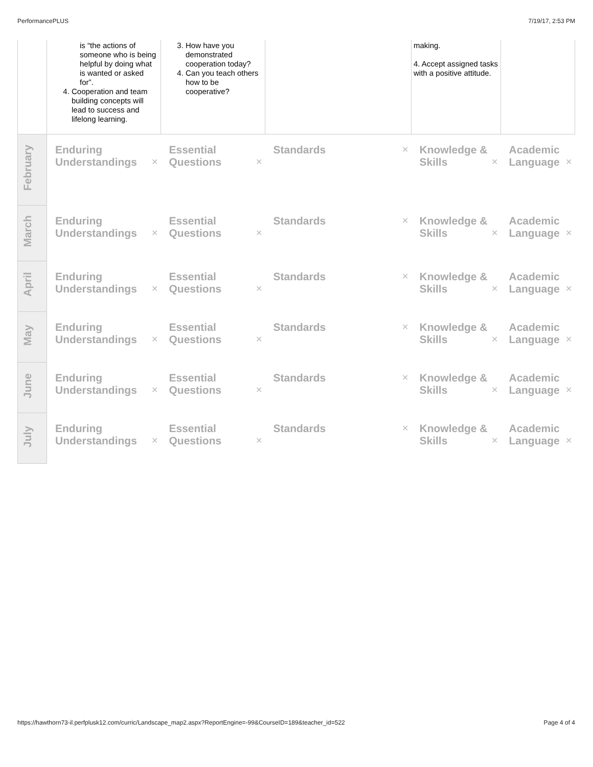PerformancePLUS 7/19/17, 2:53 PM
| | is “the actions of someone who is being helpful by doing what is wanted or asked for”. 4. Cooperation and team building concepts will lead to success and lifelong learning. | 3. How have you demonstrated cooperation today? 4. Can you teach others how to be cooperative? | | making. 4. Accept assigned tasks with a positive attitude. | |
| February | Enduring Understandings ✕ | Essential Questions ✕ | Standards ✕ | Knowledge & Skills ✕ | Academic Language ✕ |
| March | Enduring Understandings ✕ | Essential Questions ✕ | Standards ✕ | Knowledge & Skills ✕ | Academic Language ✕ |
| April | Enduring Understandings ✕ | Essential Questions ✕ | Standards ✕ | Knowledge & Skills ✕ | Academic Language ✕ |
| May | Enduring Understandings ✕ | Essential Questions ✕ | Standards ✕ | Knowledge & Skills ✕ | Academic Language ✕ |
| June | Enduring Understandings ✕ | Essential Questions ✕ | Standards ✕ | Knowledge & Skills ✕ | Academic Language ✕ |
| July | Enduring Understandings ✕ | Essential Questions ✕ | Standards ✕ | Knowledge & Skills ✕ | Academic Language ✕ |
https://hawthorn73-il.perfplusk12.com/curric/Landscape_map2.aspx?ReportEngine=-99&CourseID=189&teacher_id=522 Page 4 of 4